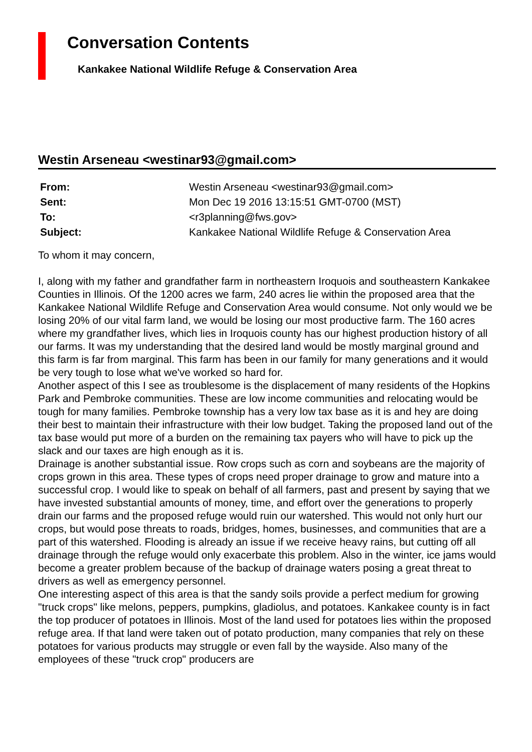Conversation Contents
Kankakee National Wildlife Refuge & Conservation Area
Westin Arseneau <westinar93@gmail.com>
| From: | Westin Arseneau <westinar93@gmail.com> |
| Sent: | Mon Dec 19 2016 13:15:51 GMT-0700 (MST) |
| To: | <r3planning@fws.gov> |
| Subject: | Kankakee National Wildlife Refuge & Conservation Area |
To whom it may concern,
I, along with my father and grandfather farm in northeastern Iroquois and southeastern Kankakee Counties in Illinois. Of the 1200 acres we farm, 240 acres lie within the proposed area that the Kankakee National Wildlife Refuge and Conservation Area would consume. Not only would we be losing 20% of our vital farm land, we would be losing our most productive farm. The 160 acres where my grandfather lives, which lies in Iroquois county has our highest production history of all our farms. It was my understanding that the desired land would be mostly marginal ground and this farm is far from marginal. This farm has been in our family for many generations and it would be very tough to lose what we've worked so hard for.
Another aspect of this I see as troublesome is the displacement of many residents of the Hopkins Park and Pembroke communities. These are low income communities and relocating would be tough for many families. Pembroke township has a very low tax base as it is and hey are doing their best to maintain their infrastructure with their low budget. Taking the proposed land out of the tax base would put more of a burden on the remaining tax payers who will have to pick up the slack and our taxes are high enough as it is.
Drainage is another substantial issue. Row crops such as corn and soybeans are the majority of crops grown in this area. These types of crops need proper drainage to grow and mature into a successful crop. I would like to speak on behalf of all farmers, past and present by saying that we have invested substantial amounts of money, time, and effort over the generations to properly drain our farms and the proposed refuge would ruin our watershed. This would not only hurt our crops, but would pose threats to roads, bridges, homes, businesses, and communities that are a part of this watershed. Flooding is already an issue if we receive heavy rains, but cutting off all drainage through the refuge would only exacerbate this problem. Also in the winter, ice jams would become a greater problem because of the backup of drainage waters posing a great threat to drivers as well as emergency personnel.
One interesting aspect of this area is that the sandy soils provide a perfect medium for growing "truck crops" like melons, peppers, pumpkins, gladiolus, and potatoes. Kankakee county is in fact the top producer of potatoes in Illinois. Most of the land used for potatoes lies within the proposed refuge area. If that land were taken out of potato production, many companies that rely on these potatoes for various products may struggle or even fall by the wayside. Also many of the employees of these "truck crop" producers are